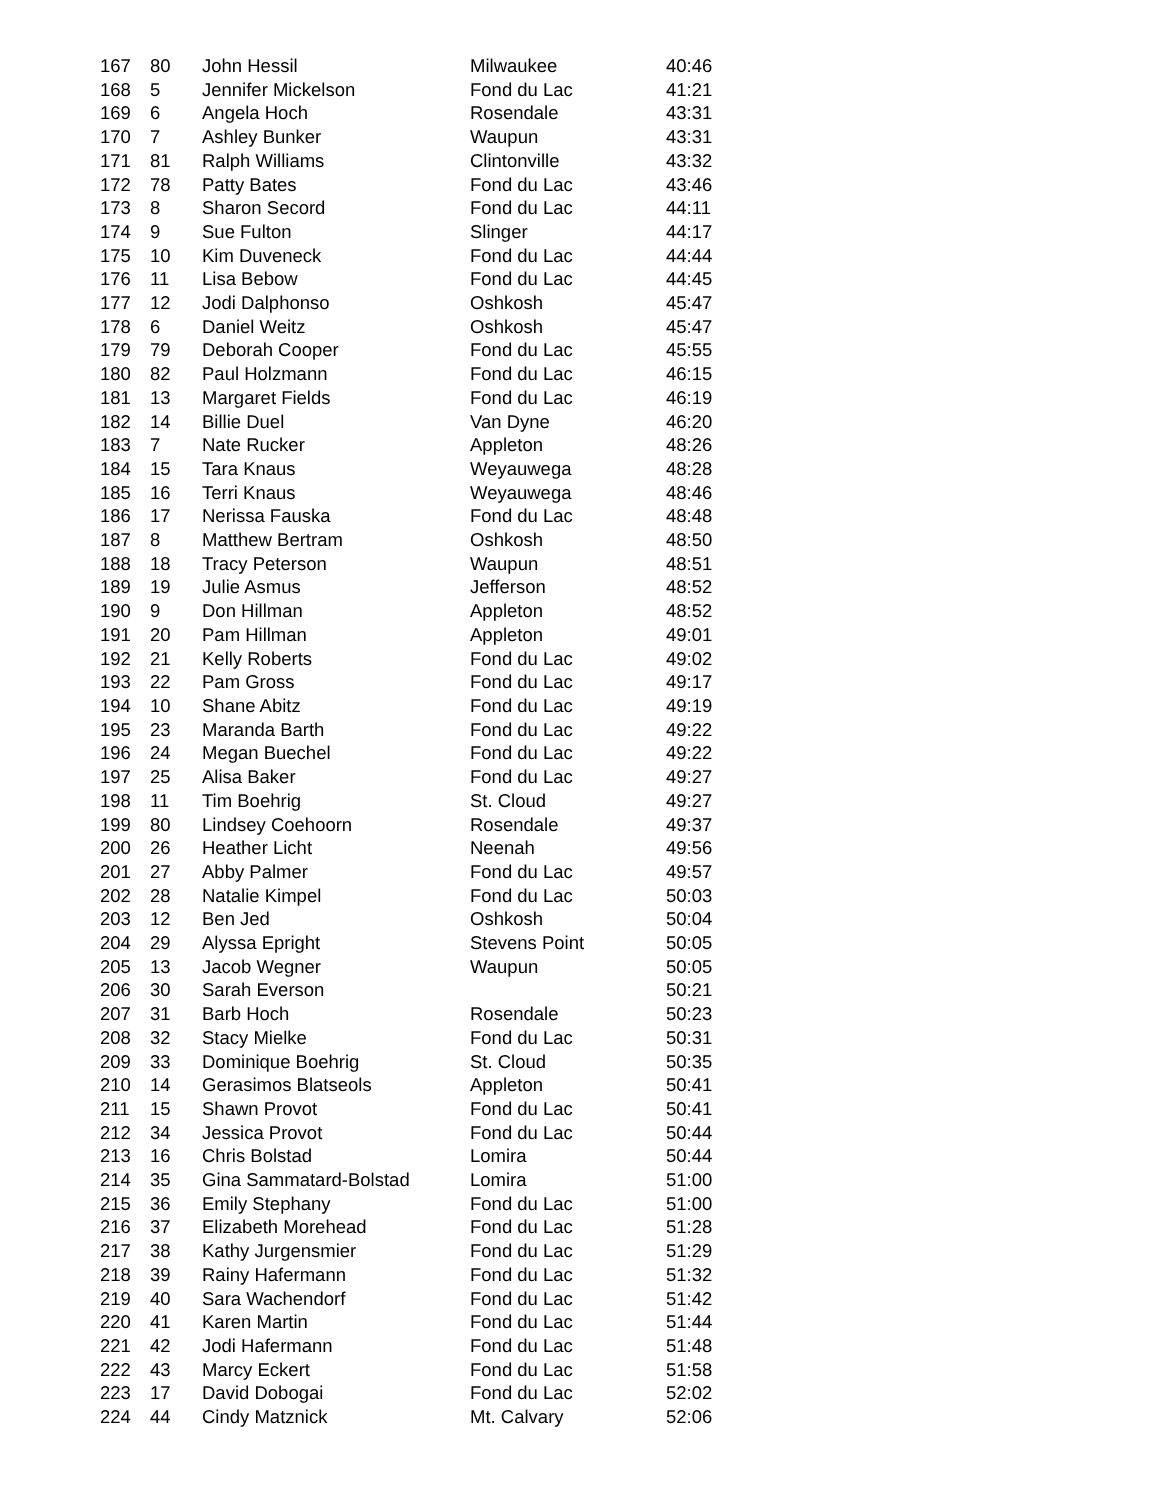| 167 | 80 | John Hessil | Milwaukee | 40:46 |
| 168 | 5 | Jennifer Mickelson | Fond du Lac | 41:21 |
| 169 | 6 | Angela Hoch | Rosendale | 43:31 |
| 170 | 7 | Ashley Bunker | Waupun | 43:31 |
| 171 | 81 | Ralph Williams | Clintonville | 43:32 |
| 172 | 78 | Patty Bates | Fond du Lac | 43:46 |
| 173 | 8 | Sharon Secord | Fond du Lac | 44:11 |
| 174 | 9 | Sue Fulton | Slinger | 44:17 |
| 175 | 10 | Kim Duveneck | Fond du Lac | 44:44 |
| 176 | 11 | Lisa Bebow | Fond du Lac | 44:45 |
| 177 | 12 | Jodi Dalphonso | Oshkosh | 45:47 |
| 178 | 6 | Daniel Weitz | Oshkosh | 45:47 |
| 179 | 79 | Deborah Cooper | Fond du Lac | 45:55 |
| 180 | 82 | Paul Holzmann | Fond du Lac | 46:15 |
| 181 | 13 | Margaret Fields | Fond du Lac | 46:19 |
| 182 | 14 | Billie Duel | Van Dyne | 46:20 |
| 183 | 7 | Nate Rucker | Appleton | 48:26 |
| 184 | 15 | Tara Knaus | Weyauwega | 48:28 |
| 185 | 16 | Terri Knaus | Weyauwega | 48:46 |
| 186 | 17 | Nerissa Fauska | Fond du Lac | 48:48 |
| 187 | 8 | Matthew Bertram | Oshkosh | 48:50 |
| 188 | 18 | Tracy Peterson | Waupun | 48:51 |
| 189 | 19 | Julie Asmus | Jefferson | 48:52 |
| 190 | 9 | Don Hillman | Appleton | 48:52 |
| 191 | 20 | Pam Hillman | Appleton | 49:01 |
| 192 | 21 | Kelly Roberts | Fond du Lac | 49:02 |
| 193 | 22 | Pam Gross | Fond du Lac | 49:17 |
| 194 | 10 | Shane Abitz | Fond du Lac | 49:19 |
| 195 | 23 | Maranda Barth | Fond du Lac | 49:22 |
| 196 | 24 | Megan Buechel | Fond du Lac | 49:22 |
| 197 | 25 | Alisa Baker | Fond du Lac | 49:27 |
| 198 | 11 | Tim Boehrig | St. Cloud | 49:27 |
| 199 | 80 | Lindsey Coehoorn | Rosendale | 49:37 |
| 200 | 26 | Heather Licht | Neenah | 49:56 |
| 201 | 27 | Abby Palmer | Fond du Lac | 49:57 |
| 202 | 28 | Natalie Kimpel | Fond du Lac | 50:03 |
| 203 | 12 | Ben Jed | Oshkosh | 50:04 |
| 204 | 29 | Alyssa Epright | Stevens Point | 50:05 |
| 205 | 13 | Jacob Wegner | Waupun | 50:05 |
| 206 | 30 | Sarah Everson | | 50:21 |
| 207 | 31 | Barb Hoch | Rosendale | 50:23 |
| 208 | 32 | Stacy Mielke | Fond du Lac | 50:31 |
| 209 | 33 | Dominique Boehrig | St. Cloud | 50:35 |
| 210 | 14 | Gerasimos Blatseols | Appleton | 50:41 |
| 211 | 15 | Shawn Provot | Fond du Lac | 50:41 |
| 212 | 34 | Jessica Provot | Fond du Lac | 50:44 |
| 213 | 16 | Chris Bolstad | Lomira | 50:44 |
| 214 | 35 | Gina Sammatard-Bolstad | Lomira | 51:00 |
| 215 | 36 | Emily Stephany | Fond du Lac | 51:00 |
| 216 | 37 | Elizabeth Morehead | Fond du Lac | 51:28 |
| 217 | 38 | Kathy Jurgensmier | Fond du Lac | 51:29 |
| 218 | 39 | Rainy Hafermann | Fond du Lac | 51:32 |
| 219 | 40 | Sara Wachendorf | Fond du Lac | 51:42 |
| 220 | 41 | Karen Martin | Fond du Lac | 51:44 |
| 221 | 42 | Jodi Hafermann | Fond du Lac | 51:48 |
| 222 | 43 | Marcy Eckert | Fond du Lac | 51:58 |
| 223 | 17 | David Dobogai | Fond du Lac | 52:02 |
| 224 | 44 | Cindy Matznick | Mt. Calvary | 52:06 |